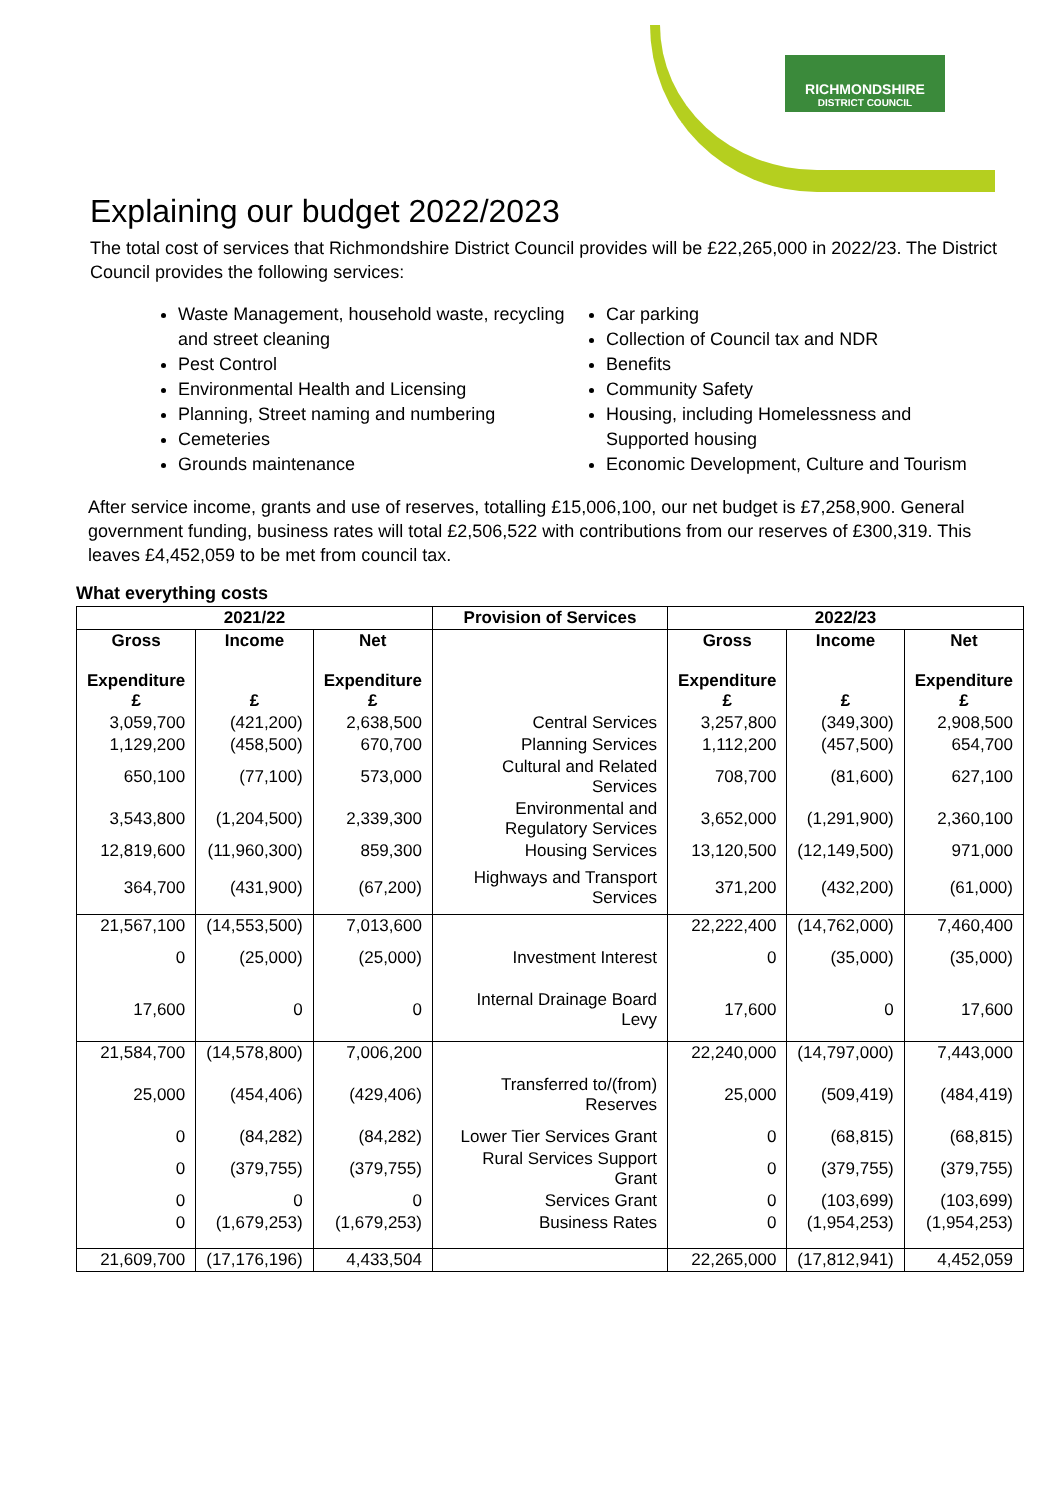RICHMONDSHIRE
DISTRICT COUNCIL
Explaining our budget 2022/2023
The total cost of services that Richmondshire District Council provides will be £22,265,000 in 2022/23. The District Council provides the following services:
Waste Management, household waste, recycling and street cleaning
Pest Control
Environmental Health and Licensing
Planning, Street naming and numbering
Cemeteries
Grounds maintenance
Car parking
Collection of Council tax and NDR
Benefits
Community Safety
Housing, including Homelessness and Supported housing
Economic Development, Culture and Tourism
After service income, grants and use of reserves, totalling £15,006,100, our net budget is £7,258,900. General government funding, business rates will total £2,506,522 with contributions from our reserves of £300,319. This leaves £4,452,059 to be met from council tax.
What everything costs
| 2021/22 | | | Provision of Services | 2022/23 | | |
| --- | --- | --- | --- | --- | --- | --- |
| Gross Expenditure £ | Income £ | Net Expenditure £ | | Gross Expenditure £ | Income £ | Net Expenditure £ |
| 3,059,700 | (421,200) | 2,638,500 | Central Services | 3,257,800 | (349,300) | 2,908,500 |
| 1,129,200 | (458,500) | 670,700 | Planning Services | 1,112,200 | (457,500) | 654,700 |
| 650,100 | (77,100) | 573,000 | Cultural and Related Services | 708,700 | (81,600) | 627,100 |
| 3,543,800 | (1,204,500) | 2,339,300 | Environmental and Regulatory Services | 3,652,000 | (1,291,900) | 2,360,100 |
| 12,819,600 | (11,960,300) | 859,300 | Housing Services | 13,120,500 | (12,149,500) | 971,000 |
| 364,700 | (431,900) | (67,200) | Highways and Transport Services | 371,200 | (432,200) | (61,000) |
| 21,567,100 | (14,553,500) | 7,013,600 | | 22,222,400 | (14,762,000) | 7,460,400 |
| 0 | (25,000) | (25,000) | Investment Interest | 0 | (35,000) | (35,000) |
| 17,600 | 0 | 0 | Internal Drainage Board Levy | 17,600 | 0 | 17,600 |
| 21,584,700 | (14,578,800) | 7,006,200 | | 22,240,000 | (14,797,000) | 7,443,000 |
| 25,000 | (454,406) | (429,406) | Transferred to/(from) Reserves | 25,000 | (509,419) | (484,419) |
| 0 | (84,282) | (84,282) | Lower Tier Services Grant | 0 | (68,815) | (68,815) |
| 0 | (379,755) | (379,755) | Rural Services Support Grant | 0 | (379,755) | (379,755) |
| 0 | 0 | 0 | Services Grant | 0 | (103,699) | (103,699) |
| 0 | (1,679,253) | (1,679,253) | Business Rates | 0 | (1,954,253) | (1,954,253) |
| 21,609,700 | (17,176,196) | 4,433,504 | | 22,265,000 | (17,812,941) | 4,452,059 |